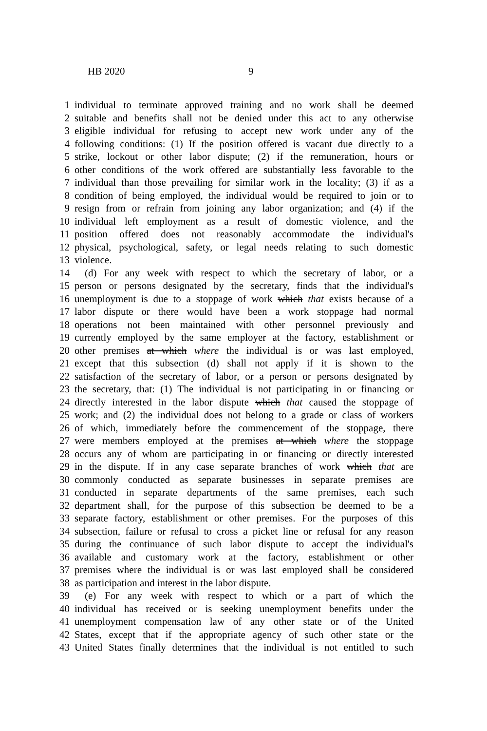HB 2020 9
1 individual to terminate approved training and no work shall be deemed
2 suitable and benefits shall not be denied under this act to any otherwise
3 eligible individual for refusing to accept new work under any of the
4 following conditions: (1) If the position offered is vacant due directly to a
5 strike, lockout or other labor dispute; (2) if the remuneration, hours or
6 other conditions of the work offered are substantially less favorable to the
7 individual than those prevailing for similar work in the locality; (3) if as a
8 condition of being employed, the individual would be required to join or to
9 resign from or refrain from joining any labor organization; and (4) if the
10 individual left employment as a result of domestic violence, and the
11 position offered does not reasonably accommodate the individual's
12 physical, psychological, safety, or legal needs relating to such domestic
13 violence.
14 (d) For any week with respect to which the secretary of labor, or a
15 person or persons designated by the secretary, finds that the individual's
16 unemployment is due to a stoppage of work which that exists because of a
17 labor dispute or there would have been a work stoppage had normal
18 operations not been maintained with other personnel previously and
19 currently employed by the same employer at the factory, establishment or
20 other premises at which where the individual is or was last employed,
21 except that this subsection (d) shall not apply if it is shown to the
22 satisfaction of the secretary of labor, or a person or persons designated by
23 the secretary, that: (1) The individual is not participating in or financing or
24 directly interested in the labor dispute which that caused the stoppage of
25 work; and (2) the individual does not belong to a grade or class of workers
26 of which, immediately before the commencement of the stoppage, there
27 were members employed at the premises at which where the stoppage
28 occurs any of whom are participating in or financing or directly interested
29 in the dispute. If in any case separate branches of work which that are
30 commonly conducted as separate businesses in separate premises are
31 conducted in separate departments of the same premises, each such
32 department shall, for the purpose of this subsection be deemed to be a
33 separate factory, establishment or other premises. For the purposes of this
34 subsection, failure or refusal to cross a picket line or refusal for any reason
35 during the continuance of such labor dispute to accept the individual's
36 available and customary work at the factory, establishment or other
37 premises where the individual is or was last employed shall be considered
38 as participation and interest in the labor dispute.
39 (e) For any week with respect to which or a part of which the
40 individual has received or is seeking unemployment benefits under the
41 unemployment compensation law of any other state or of the United
42 States, except that if the appropriate agency of such other state or the
43 United States finally determines that the individual is not entitled to such